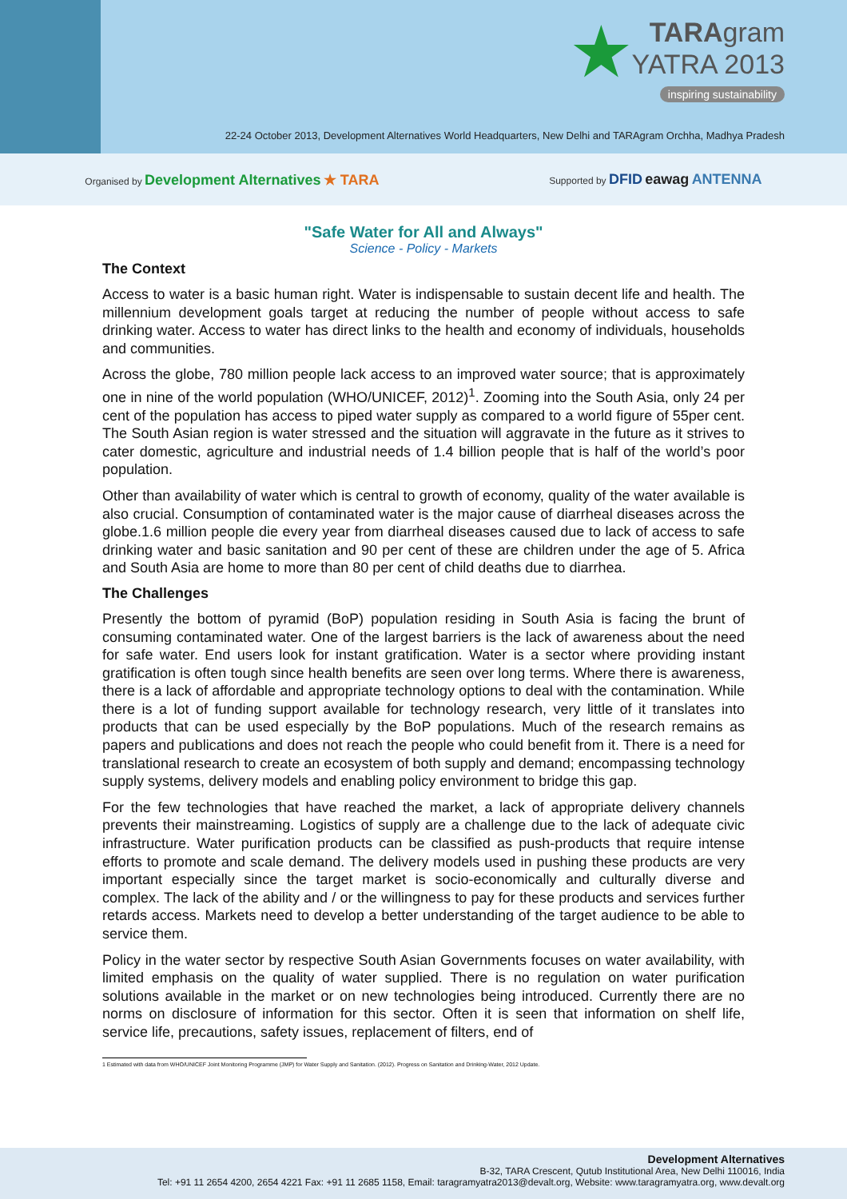★
TARAgram
YATRA 2013
inspiring sustainability
22-24 October 2013, Development Alternatives World Headquarters, New Delhi and TARAgram Orchha, Madhya Pradesh
Organised by Development Alternatives ★ TARA Supported by DFID eawag ANTENNA
"Safe Water for All and Always"
Science - Policy - Markets
The Context
Access to water is a basic human right. Water is indispensable to sustain decent life and health. The millennium development goals target at reducing the number of people without access to safe drinking water. Access to water has direct links to the health and economy of individuals, households and communities.
Across the globe, 780 million people lack access to an improved water source; that is approximately one in nine of the world population (WHO/UNICEF, 2012)<sup>1</sup>. Zooming into the South Asia, only 24 per cent of the population has access to piped water supply as compared to a world figure of 55per cent. The South Asian region is water stressed and the situation will aggravate in the future as it strives to cater domestic, agriculture and industrial needs of 1.4 billion people that is half of the world’s poor population.
Other than availability of water which is central to growth of economy, quality of the water available is also crucial. Consumption of contaminated water is the major cause of diarrheal diseases across the globe.1.6 million people die every year from diarrheal diseases caused due to lack of access to safe drinking water and basic sanitation and 90 per cent of these are children under the age of 5. Africa and South Asia are home to more than 80 per cent of child deaths due to diarrhea.
The Challenges
Presently the bottom of pyramid (BoP) population residing in South Asia is facing the brunt of consuming contaminated water. One of the largest barriers is the lack of awareness about the need for safe water. End users look for instant gratification. Water is a sector where providing instant gratification is often tough since health benefits are seen over long terms. Where there is awareness, there is a lack of affordable and appropriate technology options to deal with the contamination. While there is a lot of funding support available for technology research, very little of it translates into products that can be used especially by the BoP populations. Much of the research remains as papers and publications and does not reach the people who could benefit from it. There is a need for translational research to create an ecosystem of both supply and demand; encompassing technology supply systems, delivery models and enabling policy environment to bridge this gap.
For the few technologies that have reached the market, a lack of appropriate delivery channels prevents their mainstreaming. Logistics of supply are a challenge due to the lack of adequate civic infrastructure. Water purification products can be classified as push-products that require intense efforts to promote and scale demand. The delivery models used in pushing these products are very important especially since the target market is socio-economically and culturally diverse and complex. The lack of the ability and / or the willingness to pay for these products and services further retards access. Markets need to develop a better understanding of the target audience to be able to service them.
Policy in the water sector by respective South Asian Governments focuses on water availability, with limited emphasis on the quality of water supplied. There is no regulation on water purification solutions available in the market or on new technologies being introduced. Currently there are no norms on disclosure of information for this sector. Often it is seen that information on shelf life, service life, precautions, safety issues, replacement of filters, end of
1 Estimated with data from WHO/UNICEF Joint Monitoring Programme (JMP) for Water Supply and Sanitation. (2012). Progress on Sanitation and Drinking-Water, 2012 Update.
Development Alternatives
B-32, TARA Crescent, Qutub Institutional Area, New Delhi 110016, India
Tel: +91 11 2654 4200, 2654 4221 Fax: +91 11 2685 1158, Email: taragramyatra2013@devalt.org, Website: www.taragramyatra.org, www.devalt.org